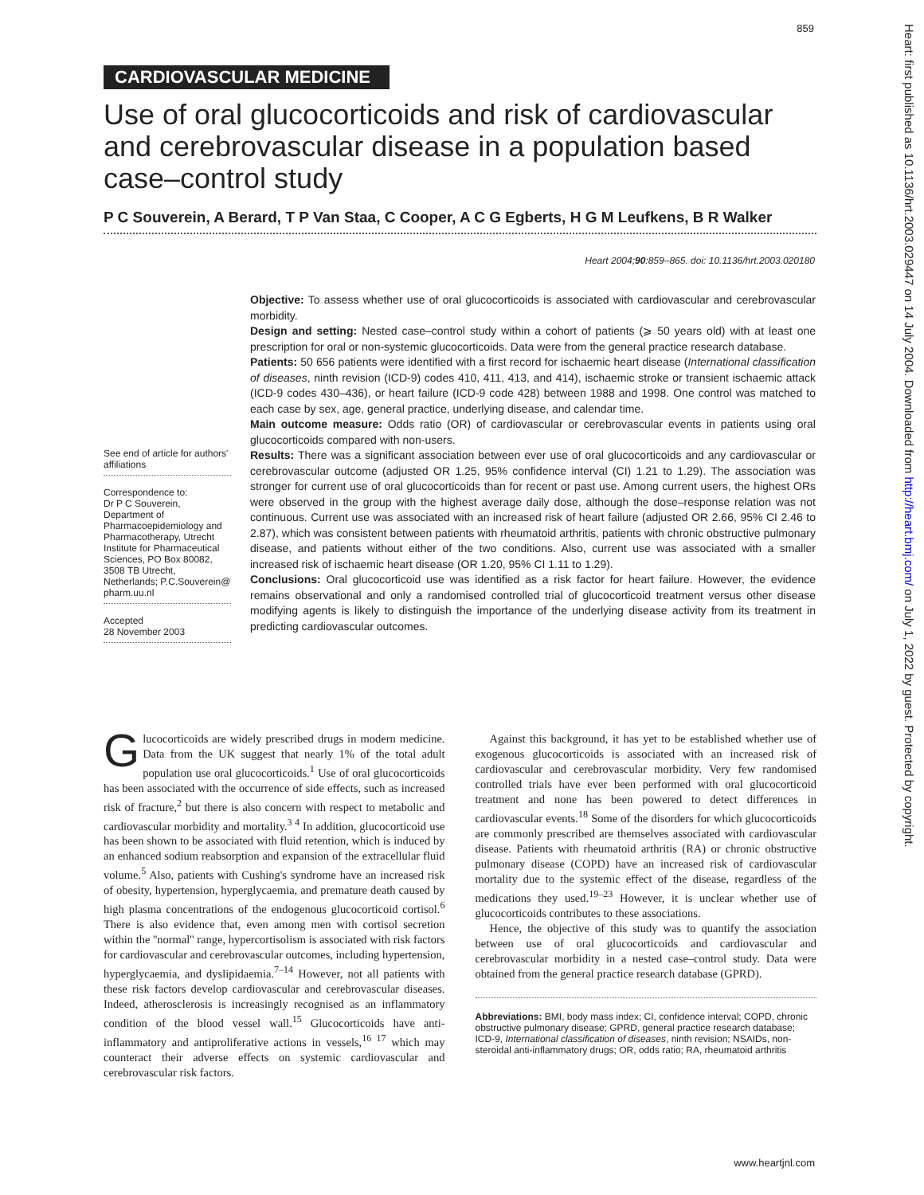859
CARDIOVASCULAR MEDICINE
Use of oral glucocorticoids and risk of cardiovascular and cerebrovascular disease in a population based case–control study
P C Souverein, A Berard, T P Van Staa, C Cooper, A C G Egberts, H G M Leufkens, B R Walker
Heart 2004;90:859–865. doi: 10.1136/hrt.2003.020180
Objective: To assess whether use of oral glucocorticoids is associated with cardiovascular and cerebrovascular morbidity.
Design and setting: Nested case–control study within a cohort of patients (⩾ 50 years old) with at least one prescription for oral or non-systemic glucocorticoids. Data were from the general practice research database.
Patients: 50 656 patients were identified with a first record for ischaemic heart disease (International classification of diseases, ninth revision (ICD-9) codes 410, 411, 413, and 414), ischaemic stroke or transient ischaemic attack (ICD-9 codes 430–436), or heart failure (ICD-9 code 428) between 1988 and 1998. One control was matched to each case by sex, age, general practice, underlying disease, and calendar time.
Main outcome measure: Odds ratio (OR) of cardiovascular or cerebrovascular events in patients using oral glucocorticoids compared with non-users.
Results: There was a significant association between ever use of oral glucocorticoids and any cardiovascular or cerebrovascular outcome (adjusted OR 1.25, 95% confidence interval (CI) 1.21 to 1.29). The association was stronger for current use of oral glucocorticoids than for recent or past use. Among current users, the highest ORs were observed in the group with the highest average daily dose, although the dose–response relation was not continuous. Current use was associated with an increased risk of heart failure (adjusted OR 2.66, 95% CI 2.46 to 2.87), which was consistent between patients with rheumatoid arthritis, patients with chronic obstructive pulmonary disease, and patients without either of the two conditions. Also, current use was associated with a smaller increased risk of ischaemic heart disease (OR 1.20, 95% CI 1.11 to 1.29).
Conclusions: Oral glucocorticoid use was identified as a risk factor for heart failure. However, the evidence remains observational and only a randomised controlled trial of glucocorticoid treatment versus other disease modifying agents is likely to distinguish the importance of the underlying disease activity from its treatment in predicting cardiovascular outcomes.
See end of article for authors' affiliations
Correspondence to:
Dr P C Souverein, Department of Pharmacoepidemiology and Pharmacotherapy, Utrecht Institute for Pharmaceutical Sciences, PO Box 80082, 3508 TB Utrecht, Netherlands; P.C.Souverein@ pharm.uu.nl
Accepted
28 November 2003
Glucocorticoids are widely prescribed drugs in modern medicine. Data from the UK suggest that nearly 1% of the total adult population use oral glucocorticoids.<sup>1</sup> Use of oral glucocorticoids has been associated with the occurrence of side effects, such as increased risk of fracture,<sup>2</sup> but there is also concern with respect to metabolic and cardiovascular morbidity and mortality.<sup>3 4</sup> In addition, glucocorticoid use has been shown to be associated with fluid retention, which is induced by an enhanced sodium reabsorption and expansion of the extracellular fluid volume.<sup>5</sup> Also, patients with Cushing's syndrome have an increased risk of obesity, hypertension, hyperglycaemia, and premature death caused by high plasma concentrations of the endogenous glucocorticoid cortisol.<sup>6</sup> There is also evidence that, even among men with cortisol secretion within the ''normal'' range, hypercortisolism is associated with risk factors for cardiovascular and cerebrovascular outcomes, including hypertension, hyperglycaemia, and dyslipidaemia.<sup>7–14</sup> However, not all patients with these risk factors develop cardiovascular and cerebrovascular diseases. Indeed, atherosclerosis is increasingly recognised as an inflammatory condition of the blood vessel wall.<sup>15</sup> Glucocorticoids have anti-inflammatory and antiproliferative actions in vessels,<sup>16 17</sup> which may counteract their adverse effects on systemic cardiovascular and cerebrovascular risk factors.
Against this background, it has yet to be established whether use of exogenous glucocorticoids is associated with an increased risk of cardiovascular and cerebrovascular morbidity. Very few randomised controlled trials have ever been performed with oral glucocorticoid treatment and none has been powered to detect differences in cardiovascular events.<sup>18</sup> Some of the disorders for which glucocorticoids are commonly prescribed are themselves associated with cardiovascular disease. Patients with rheumatoid arthritis (RA) or chronic obstructive pulmonary disease (COPD) have an increased risk of cardiovascular mortality due to the systemic effect of the disease, regardless of the medications they used.<sup>19–23</sup> However, it is unclear whether use of glucocorticoids contributes to these associations.
Hence, the objective of this study was to quantify the association between use of oral glucocorticoids and cardiovascular and cerebrovascular morbidity in a nested case–control study. Data were obtained from the general practice research database (GPRD).
Abbreviations: BMI, body mass index; CI, confidence interval; COPD, chronic obstructive pulmonary disease; GPRD, general practice research database; ICD-9, International classification of diseases, ninth revision; NSAIDs, non-steroidal anti-inflammatory drugs; OR, odds ratio; RA, rheumatoid arthritis
www.heartjnl.com
Heart: first published as 10.1136/hrt.2003.029447 on 14 July 2004. Downloaded from http://heart.bmj.com/ on July 1, 2022 by guest. Protected by copyright.